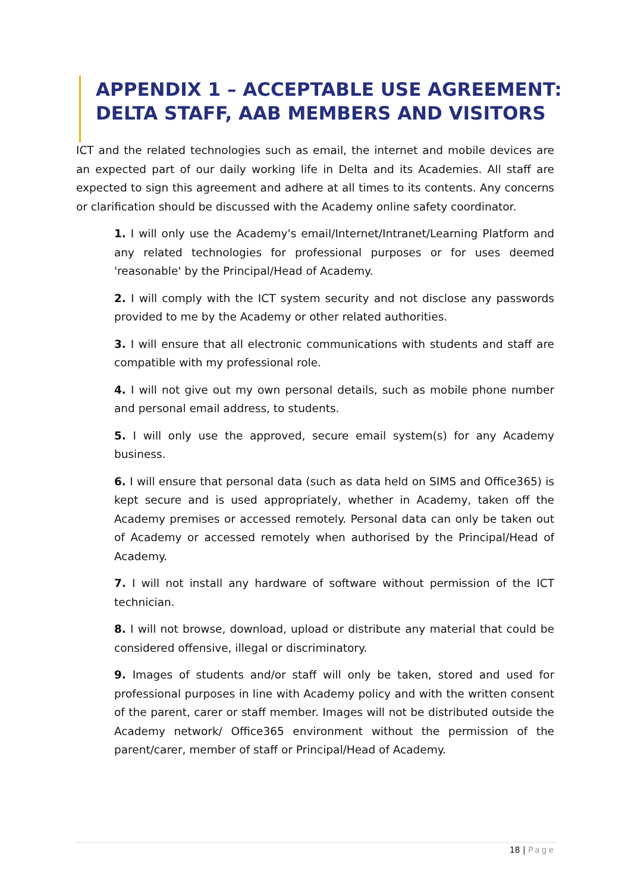APPENDIX 1 – ACCEPTABLE USE AGREEMENT: DELTA STAFF, AAB MEMBERS AND VISITORS
ICT and the related technologies such as email, the internet and mobile devices are an expected part of our daily working life in Delta and its Academies. All staff are expected to sign this agreement and adhere at all times to its contents. Any concerns or clarification should be discussed with the Academy online safety coordinator.
1. I will only use the Academy's email/Internet/Intranet/Learning Platform and any related technologies for professional purposes or for uses deemed 'reasonable' by the Principal/Head of Academy.
2. I will comply with the ICT system security and not disclose any passwords provided to me by the Academy or other related authorities.
3. I will ensure that all electronic communications with students and staff are compatible with my professional role.
4. I will not give out my own personal details, such as mobile phone number and personal email address, to students.
5. I will only use the approved, secure email system(s) for any Academy business.
6. I will ensure that personal data (such as data held on SIMS and Office365) is kept secure and is used appropriately, whether in Academy, taken off the Academy premises or accessed remotely. Personal data can only be taken out of Academy or accessed remotely when authorised by the Principal/Head of Academy.
7. I will not install any hardware of software without permission of the ICT technician.
8. I will not browse, download, upload or distribute any material that could be considered offensive, illegal or discriminatory.
9. Images of students and/or staff will only be taken, stored and used for professional purposes in line with Academy policy and with the written consent of the parent, carer or staff member. Images will not be distributed outside the Academy network/ Office365 environment without the permission of the parent/carer, member of staff or Principal/Head of Academy.
18 | Page